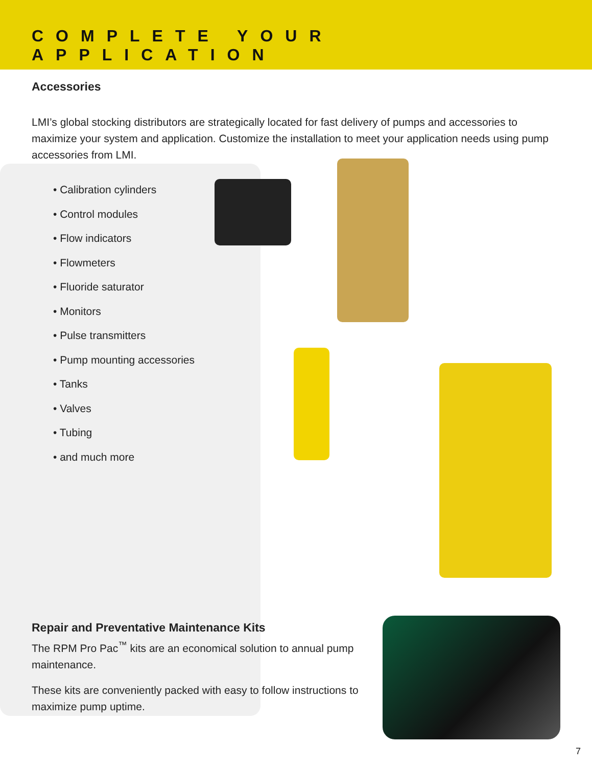COMPLETE YOUR APPLICATION
Accessories
LMI’s global stocking distributors are strategically located for fast delivery of pumps and accessories to maximize your system and application. Customize the installation to meet your application needs using pump accessories from LMI.
• Calibration cylinders
• Control modules
• Flow indicators
• Flowmeters
• Fluoride saturator
• Monitors
• Pulse transmitters
• Pump mounting accessories
• Tanks
• Valves
• Tubing
• and much more
Repair and Preventative Maintenance Kits
The RPM Pro Pac<sup>™</sup> kits are an economical solution to annual pump maintenance.
These kits are conveniently packed with easy to follow instructions to maximize pump uptime.
7